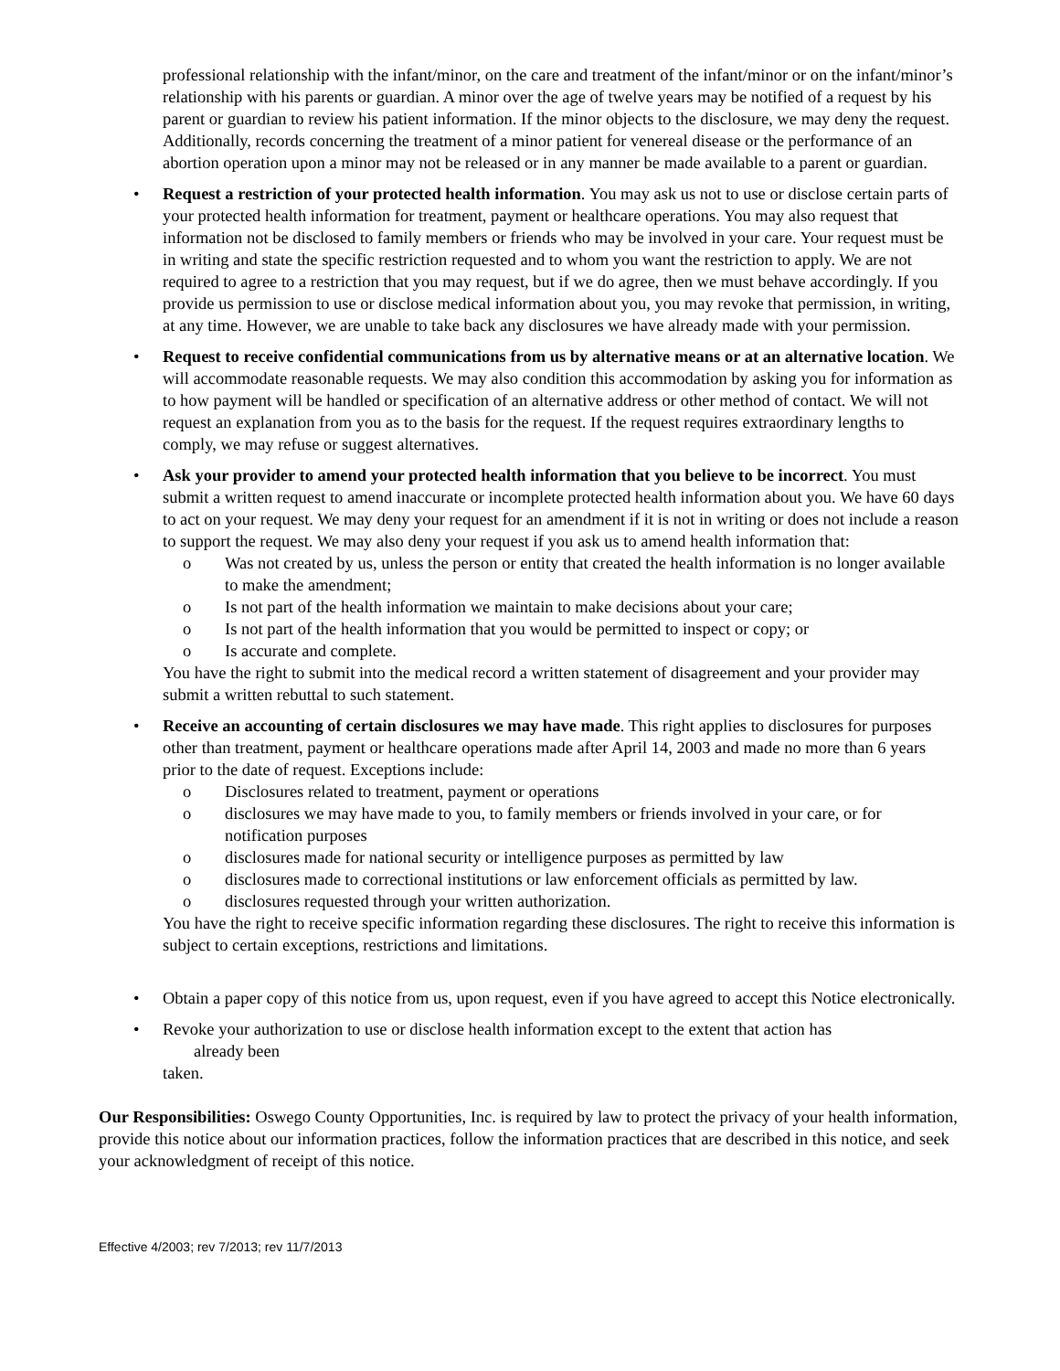professional relationship with the infant/minor, on the care and treatment of the infant/minor or on the infant/minor’s relationship with his parents or guardian. A minor over the age of twelve years may be notified of a request by his parent or guardian to review his patient information. If the minor objects to the disclosure, we may deny the request. Additionally, records concerning the treatment of a minor patient for venereal disease or the performance of an abortion operation upon a minor may not be released or in any manner be made available to a parent or guardian.
• Request a restriction of your protected health information. You may ask us not to use or disclose certain parts of your protected health information for treatment, payment or healthcare operations. You may also request that information not be disclosed to family members or friends who may be involved in your care. Your request must be in writing and state the specific restriction requested and to whom you want the restriction to apply. We are not required to agree to a restriction that you may request, but if we do agree, then we must behave accordingly. If you provide us permission to use or disclose medical information about you, you may revoke that permission, in writing, at any time. However, we are unable to take back any disclosures we have already made with your permission.
• Request to receive confidential communications from us by alternative means or at an alternative location. We will accommodate reasonable requests. We may also condition this accommodation by asking you for information as to how payment will be handled or specification of an alternative address or other method of contact. We will not request an explanation from you as to the basis for the request. If the request requires extraordinary lengths to comply, we may refuse or suggest alternatives.
• Ask your provider to amend your protected health information that you believe to be incorrect. You must submit a written request to amend inaccurate or incomplete protected health information about you. We have 60 days to act on your request. We may deny your request for an amendment if it is not in writing or does not include a reason to support the request. We may also deny your request if you ask us to amend health information that:
o Was not created by us, unless the person or entity that created the health information is no longer available to make the amendment;
o Is not part of the health information we maintain to make decisions about your care;
o Is not part of the health information that you would be permitted to inspect or copy; or
o Is accurate and complete.
You have the right to submit into the medical record a written statement of disagreement and your provider may submit a written rebuttal to such statement.
• Receive an accounting of certain disclosures we may have made. This right applies to disclosures for purposes other than treatment, payment or healthcare operations made after April 14, 2003 and made no more than 6 years prior to the date of request. Exceptions include:
o Disclosures related to treatment, payment or operations
o disclosures we may have made to you, to family members or friends involved in your care, or for notification purposes
o disclosures made for national security or intelligence purposes as permitted by law
o disclosures made to correctional institutions or law enforcement officials as permitted by law.
o disclosures requested through your written authorization.
You have the right to receive specific information regarding these disclosures. The right to receive this information is subject to certain exceptions, restrictions and limitations.
• Obtain a paper copy of this notice from us, upon request, even if you have agreed to accept this Notice electronically.
• Revoke your authorization to use or disclose health information except to the extent that action has
already been
taken.
Our Responsibilities: Oswego County Opportunities, Inc. is required by law to protect the privacy of your health information, provide this notice about our information practices, follow the information practices that are described in this notice, and seek your acknowledgment of receipt of this notice.
Effective 4/2003; rev 7/2013; rev 11/7/2013